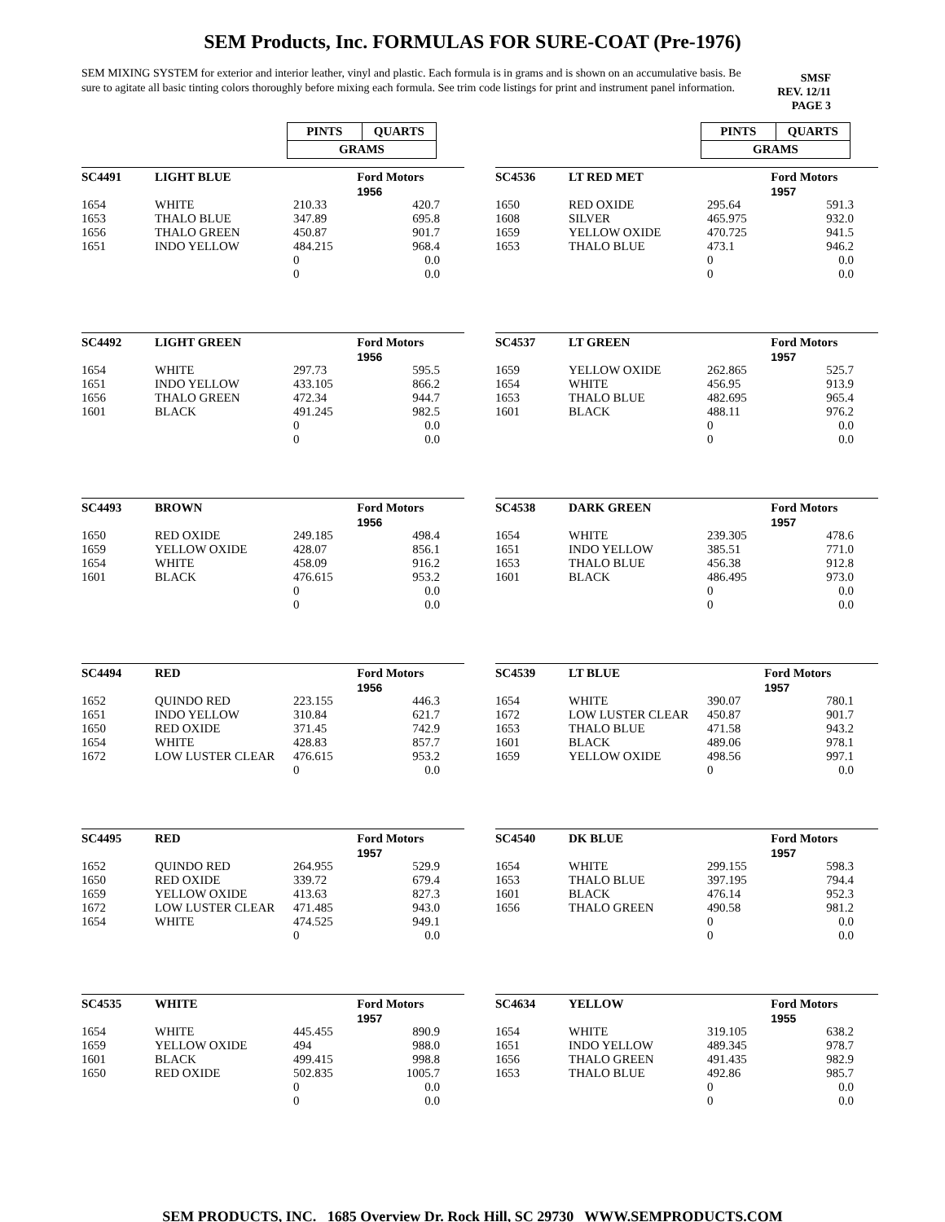SEM Products, Inc. FORMULAS FOR SURE-COAT (Pre-1976)
SEM MIXING SYSTEM for exterior and interior leather, vinyl and plastic. Each formula is in grams and is shown on an accumulative basis. Be sure to agitate all basic tinting colors thoroughly before mixing each formula. See trim code listings for print and instrument panel information.
SMSF
REV. 12/11
PAGE 3
PINTS QUARTS
GRAMS
| SC4491 | LIGHT BLUE | | Ford Motors |
| | | | 1956 |
| 1654 | WHITE | 210.33 | 420.7 |
| 1653 | THALO BLUE | 347.89 | 695.8 |
| 1656 | THALO GREEN | 450.87 | 901.7 |
| 1651 | INDO YELLOW | 484.215 | 968.4 |
| | | 0 | 0.0 |
| | | 0 | 0.0 |
| SC4492 | LIGHT GREEN | | Ford Motors |
| | | | 1956 |
| 1654 | WHITE | 297.73 | 595.5 |
| 1651 | INDO YELLOW | 433.105 | 866.2 |
| 1656 | THALO GREEN | 472.34 | 944.7 |
| 1601 | BLACK | 491.245 | 982.5 |
| | | 0 | 0.0 |
| | | 0 | 0.0 |
| SC4493 | BROWN | | Ford Motors |
| | | | 1956 |
| 1650 | RED OXIDE | 249.185 | 498.4 |
| 1659 | YELLOW OXIDE | 428.07 | 856.1 |
| 1654 | WHITE | 458.09 | 916.2 |
| 1601 | BLACK | 476.615 | 953.2 |
| | | 0 | 0.0 |
| | | 0 | 0.0 |
| SC4494 | RED | | Ford Motors |
| | | | 1956 |
| 1652 | QUINDO RED | 223.155 | 446.3 |
| 1651 | INDO YELLOW | 310.84 | 621.7 |
| 1650 | RED OXIDE | 371.45 | 742.9 |
| 1654 | WHITE | 428.83 | 857.7 |
| 1672 | LOW LUSTER CLEAR | 476.615 | 953.2 |
| | | 0 | 0.0 |
| SC4495 | RED | | Ford Motors |
| | | | 1957 |
| 1652 | QUINDO RED | 264.955 | 529.9 |
| 1650 | RED OXIDE | 339.72 | 679.4 |
| 1659 | YELLOW OXIDE | 413.63 | 827.3 |
| 1672 | LOW LUSTER CLEAR | 471.485 | 943.0 |
| 1654 | WHITE | 474.525 | 949.1 |
| | | 0 | 0.0 |
| SC4535 | WHITE | | Ford Motors |
| | | | 1957 |
| 1654 | WHITE | 445.455 | 890.9 |
| 1659 | YELLOW OXIDE | 494 | 988.0 |
| 1601 | BLACK | 499.415 | 998.8 |
| 1650 | RED OXIDE | 502.835 | 1005.7 |
| | | 0 | 0.0 |
| | | 0 | 0.0 |
PINTS QUARTS
GRAMS
| SC4536 | LT RED MET | | Ford Motors |
| | | | 1957 |
| 1650 | RED OXIDE | 295.64 | 591.3 |
| 1608 | SILVER | 465.975 | 932.0 |
| 1659 | YELLOW OXIDE | 470.725 | 941.5 |
| 1653 | THALO BLUE | 473.1 | 946.2 |
| | | 0 | 0.0 |
| | | 0 | 0.0 |
| SC4537 | LT GREEN | | Ford Motors |
| | | | 1957 |
| 1659 | YELLOW OXIDE | 262.865 | 525.7 |
| 1654 | WHITE | 456.95 | 913.9 |
| 1653 | THALO BLUE | 482.695 | 965.4 |
| 1601 | BLACK | 488.11 | 976.2 |
| | | 0 | 0.0 |
| | | 0 | 0.0 |
| SC4538 | DARK GREEN | | Ford Motors |
| | | | 1957 |
| 1654 | WHITE | 239.305 | 478.6 |
| 1651 | INDO YELLOW | 385.51 | 771.0 |
| 1653 | THALO BLUE | 456.38 | 912.8 |
| 1601 | BLACK | 486.495 | 973.0 |
| | | 0 | 0.0 |
| | | 0 | 0.0 |
| SC4539 | LT BLUE | | Ford Motors |
| | | | 1957 |
| 1654 | WHITE | 390.07 | 780.1 |
| 1672 | LOW LUSTER CLEAR | 450.87 | 901.7 |
| 1653 | THALO BLUE | 471.58 | 943.2 |
| 1601 | BLACK | 489.06 | 978.1 |
| 1659 | YELLOW OXIDE | 498.56 | 997.1 |
| | | 0 | 0.0 |
| SC4540 | DK BLUE | | Ford Motors |
| | | | 1957 |
| 1654 | WHITE | 299.155 | 598.3 |
| 1653 | THALO BLUE | 397.195 | 794.4 |
| 1601 | BLACK | 476.14 | 952.3 |
| 1656 | THALO GREEN | 490.58 | 981.2 |
| | | 0 | 0.0 |
| | | 0 | 0.0 |
| SC4634 | YELLOW | | Ford Motors |
| | | | 1955 |
| 1654 | WHITE | 319.105 | 638.2 |
| 1651 | INDO YELLOW | 489.345 | 978.7 |
| 1656 | THALO GREEN | 491.435 | 982.9 |
| 1653 | THALO BLUE | 492.86 | 985.7 |
| | | 0 | 0.0 |
| | | 0 | 0.0 |
SEM PRODUCTS, INC. 1685 Overview Dr. Rock Hill, SC 29730 WWW.SEMPRODUCTS.COM